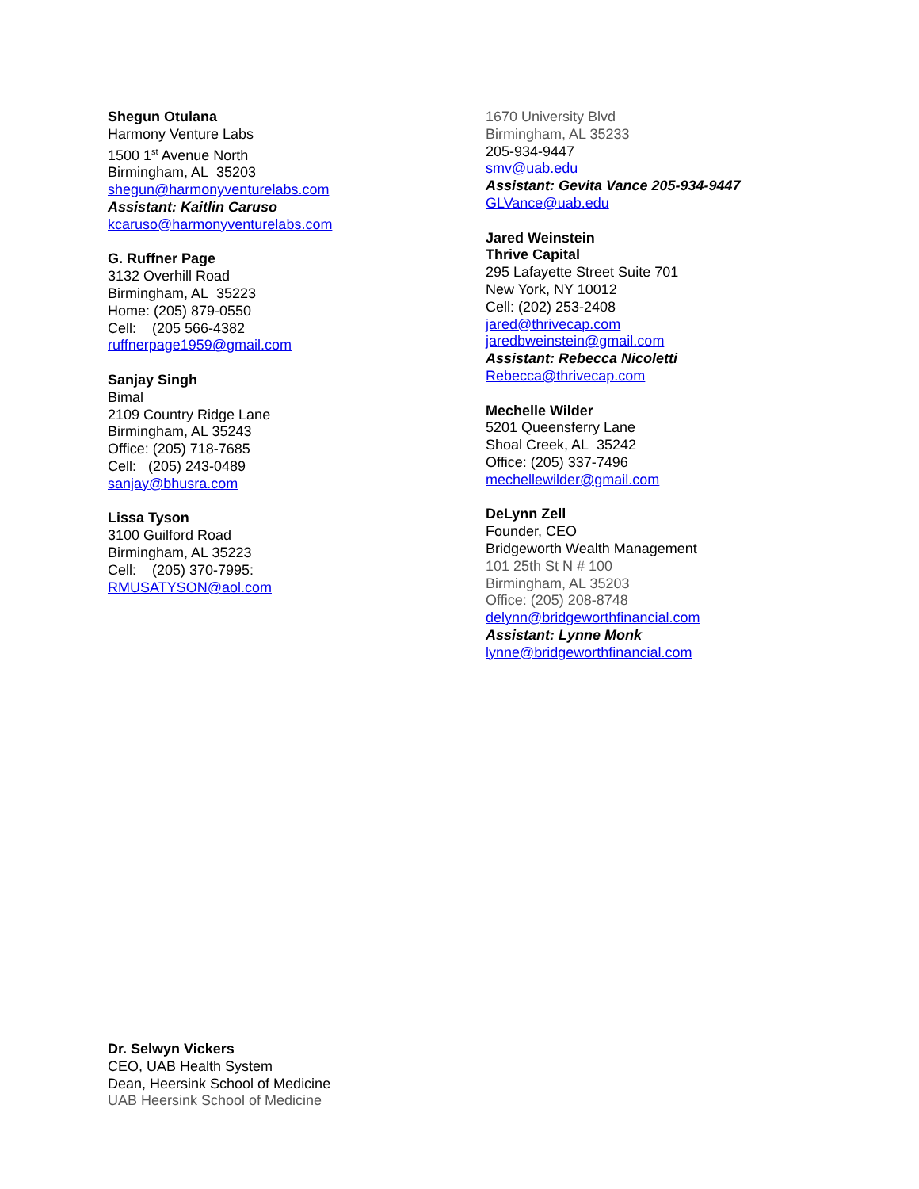Shegun Otulana
Harmony Venture Labs
1500 1<sup>st</sup> Avenue North
Birmingham, AL 35203
shegun@harmonyventurelabs.com
Assistant: Kaitlin Caruso
kcaruso@harmonyventurelabs.com
G. Ruffner Page
3132 Overhill Road
Birmingham, AL 35223
Home: (205) 879-0550
Cell: (205 566-4382
ruffnerpage1959@gmail.com
Sanjay Singh
Bimal
2109 Country Ridge Lane
Birmingham, AL 35243
Office: (205) 718-7685
Cell: (205) 243-0489
sanjay@bhusra.com
Lissa Tyson
3100 Guilford Road
Birmingham, AL 35223
Cell: (205) 370-7995:
RMUSATYSON@aol.com
1670 University Blvd
Birmingham, AL 35233
205-934-9447
smv@uab.edu
Assistant: Gevita Vance 205-934-9447
GLVance@uab.edu
Jared Weinstein
Thrive Capital
295 Lafayette Street Suite 701
New York, NY 10012
Cell: (202) 253-2408
jared@thrivecap.com
jaredbweinstein@gmail.com
Assistant: Rebecca Nicoletti
Rebecca@thrivecap.com
Mechelle Wilder
5201 Queensferry Lane
Shoal Creek, AL 35242
Office: (205) 337-7496
mechellewilder@gmail.com
DeLynn Zell
Founder, CEO
Bridgeworth Wealth Management
101 25th St N # 100
Birmingham, AL 35203
Office: (205) 208-8748
delynn@bridgeworthfinancial.com
Assistant: Lynne Monk
lynne@bridgeworthfinancial.com
Dr. Selwyn Vickers
CEO, UAB Health System
Dean, Heersink School of Medicine
UAB Heersink School of Medicine